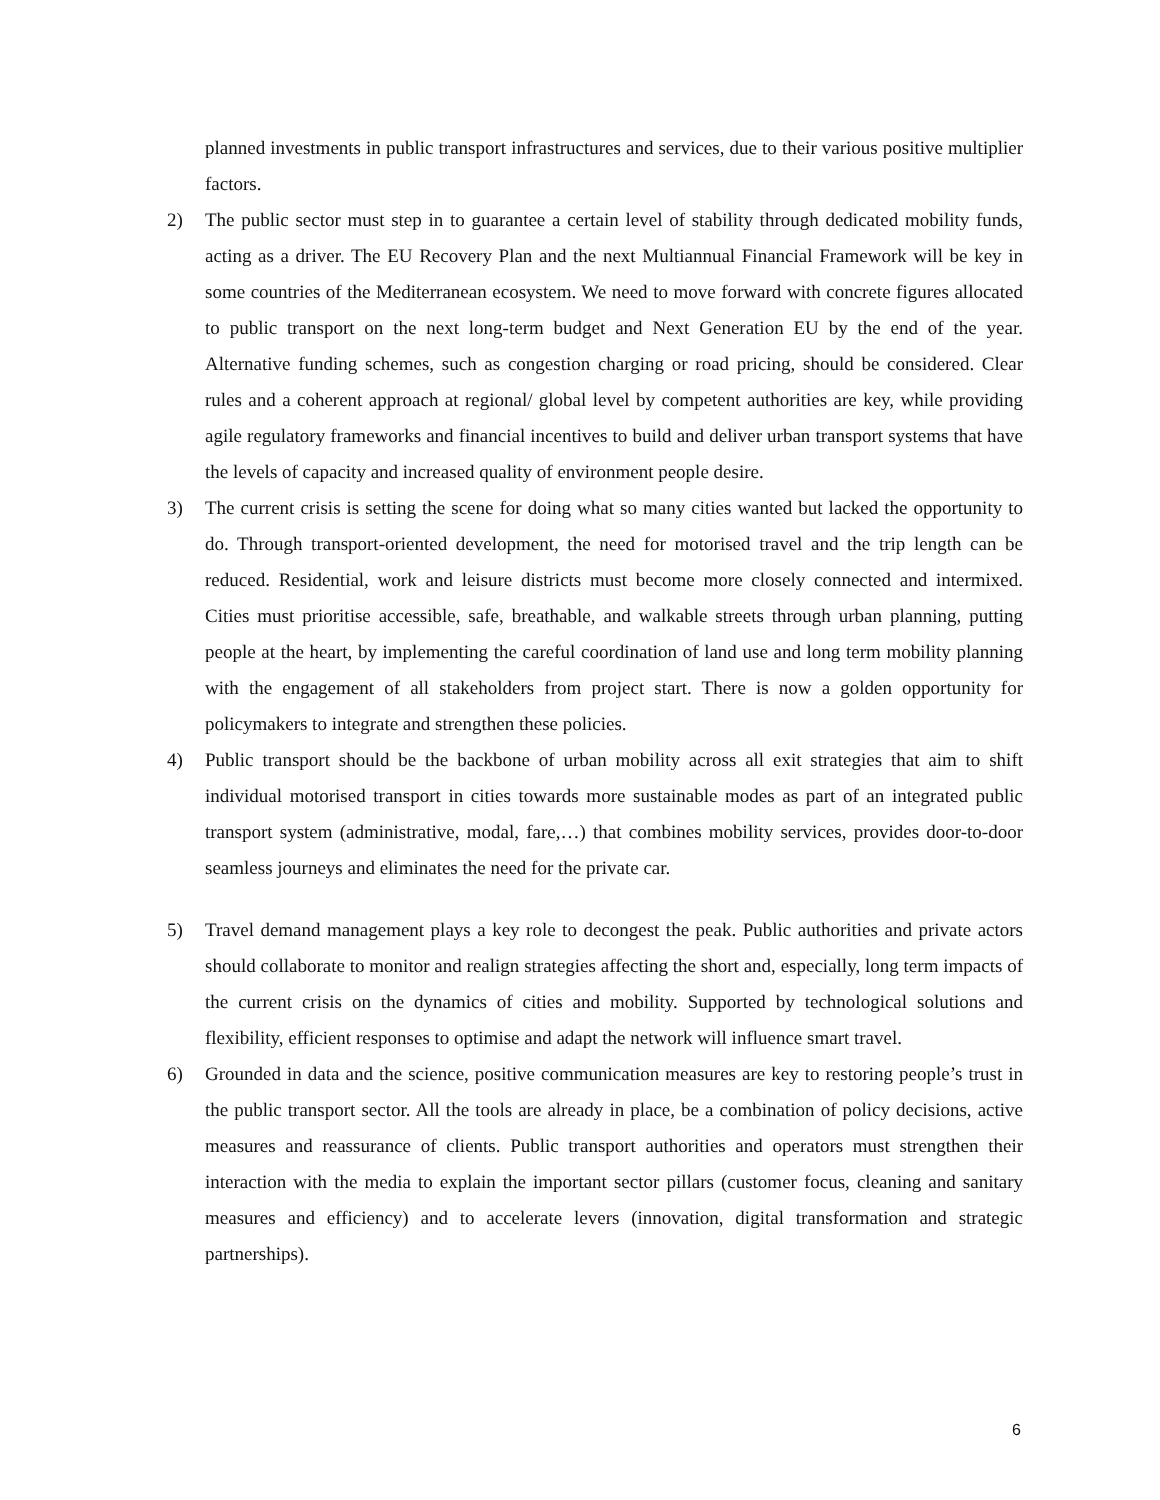planned investments in public transport infrastructures and services, due to their various positive multiplier factors.
2) The public sector must step in to guarantee a certain level of stability through dedicated mobility funds, acting as a driver. The EU Recovery Plan and the next Multiannual Financial Framework will be key in some countries of the Mediterranean ecosystem. We need to move forward with concrete figures allocated to public transport on the next long-term budget and Next Generation EU by the end of the year. Alternative funding schemes, such as congestion charging or road pricing, should be considered. Clear rules and a coherent approach at regional/ global level by competent authorities are key, while providing agile regulatory frameworks and financial incentives to build and deliver urban transport systems that have the levels of capacity and increased quality of environment people desire.
3) The current crisis is setting the scene for doing what so many cities wanted but lacked the opportunity to do. Through transport-oriented development, the need for motorised travel and the trip length can be reduced. Residential, work and leisure districts must become more closely connected and intermixed. Cities must prioritise accessible, safe, breathable, and walkable streets through urban planning, putting people at the heart, by implementing the careful coordination of land use and long term mobility planning with the engagement of all stakeholders from project start. There is now a golden opportunity for policymakers to integrate and strengthen these policies.
4) Public transport should be the backbone of urban mobility across all exit strategies that aim to shift individual motorised transport in cities towards more sustainable modes as part of an integrated public transport system (administrative, modal, fare,…) that combines mobility services, provides door-to-door seamless journeys and eliminates the need for the private car.
5) Travel demand management plays a key role to decongest the peak. Public authorities and private actors should collaborate to monitor and realign strategies affecting the short and, especially, long term impacts of the current crisis on the dynamics of cities and mobility. Supported by technological solutions and flexibility, efficient responses to optimise and adapt the network will influence smart travel.
6) Grounded in data and the science, positive communication measures are key to restoring people’s trust in the public transport sector. All the tools are already in place, be a combination of policy decisions, active measures and reassurance of clients. Public transport authorities and operators must strengthen their interaction with the media to explain the important sector pillars (customer focus, cleaning and sanitary measures and efficiency) and to accelerate levers (innovation, digital transformation and strategic partnerships).
6